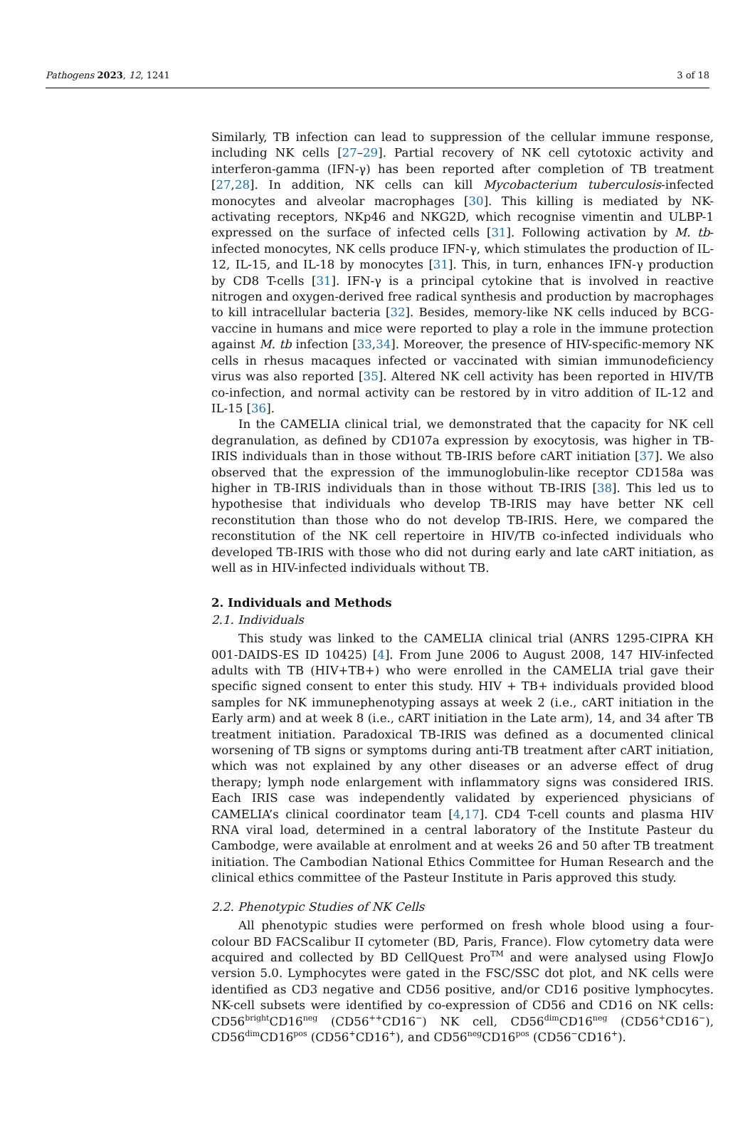Pathogens 2023, 12, 1241 3 of 18
Similarly, TB infection can lead to suppression of the cellular immune response, including NK cells [27–29]. Partial recovery of NK cell cytotoxic activity and interferon-gamma (IFN-γ) has been reported after completion of TB treatment [27,28]. In addition, NK cells can kill Mycobacterium tuberculosis-infected monocytes and alveolar macrophages [30]. This killing is mediated by NK-activating receptors, NKp46 and NKG2D, which recognise vimentin and ULBP-1 expressed on the surface of infected cells [31]. Following activation by M. tb-infected monocytes, NK cells produce IFN-γ, which stimulates the production of IL-12, IL-15, and IL-18 by monocytes [31]. This, in turn, enhances IFN-γ production by CD8 T-cells [31]. IFN-γ is a principal cytokine that is involved in reactive nitrogen and oxygen-derived free radical synthesis and production by macrophages to kill intracellular bacteria [32]. Besides, memory-like NK cells induced by BCG-vaccine in humans and mice were reported to play a role in the immune protection against M. tb infection [33,34]. Moreover, the presence of HIV-specific-memory NK cells in rhesus macaques infected or vaccinated with simian immunodeficiency virus was also reported [35]. Altered NK cell activity has been reported in HIV/TB co-infection, and normal activity can be restored by in vitro addition of IL-12 and IL-15 [36].
In the CAMELIA clinical trial, we demonstrated that the capacity for NK cell degranulation, as defined by CD107a expression by exocytosis, was higher in TB-IRIS individuals than in those without TB-IRIS before cART initiation [37]. We also observed that the expression of the immunoglobulin-like receptor CD158a was higher in TB-IRIS individuals than in those without TB-IRIS [38]. This led us to hypothesise that individuals who develop TB-IRIS may have better NK cell reconstitution than those who do not develop TB-IRIS. Here, we compared the reconstitution of the NK cell repertoire in HIV/TB co-infected individuals who developed TB-IRIS with those who did not during early and late cART initiation, as well as in HIV-infected individuals without TB.
2. Individuals and Methods
2.1. Individuals
This study was linked to the CAMELIA clinical trial (ANRS 1295-CIPRA KH 001-DAIDS-ES ID 10425) [4]. From June 2006 to August 2008, 147 HIV-infected adults with TB (HIV+TB+) who were enrolled in the CAMELIA trial gave their specific signed consent to enter this study. HIV + TB+ individuals provided blood samples for NK immunephenotyping assays at week 2 (i.e., cART initiation in the Early arm) and at week 8 (i.e., cART initiation in the Late arm), 14, and 34 after TB treatment initiation. Paradoxical TB-IRIS was defined as a documented clinical worsening of TB signs or symptoms during anti-TB treatment after cART initiation, which was not explained by any other diseases or an adverse effect of drug therapy; lymph node enlargement with inflammatory signs was considered IRIS. Each IRIS case was independently validated by experienced physicians of CAMELIA’s clinical coordinator team [4,17]. CD4 T-cell counts and plasma HIV RNA viral load, determined in a central laboratory of the Institute Pasteur du Cambodge, were available at enrolment and at weeks 26 and 50 after TB treatment initiation. The Cambodian National Ethics Committee for Human Research and the clinical ethics committee of the Pasteur Institute in Paris approved this study.
2.2. Phenotypic Studies of NK Cells
All phenotypic studies were performed on fresh whole blood using a four-colour BD FACScalibur II cytometer (BD, Paris, France). Flow cytometry data were acquired and collected by BD CellQuest Pro<sup>TM</sup> and were analysed using FlowJo version 5.0. Lymphocytes were gated in the FSC/SSC dot plot, and NK cells were identified as CD3 negative and CD56 positive, and/or CD16 positive lymphocytes. NK-cell subsets were identified by co-expression of CD56 and CD16 on NK cells: CD56<sup>bright</sup>CD16<sup>neg</sup> (CD56<sup>++</sup>CD16<sup>−</sup>) NK cell, CD56<sup>dim</sup>CD16<sup>neg</sup> (CD56<sup>+</sup>CD16<sup>−</sup>), CD56<sup>dim</sup>CD16<sup>pos</sup> (CD56<sup>+</sup>CD16<sup>+</sup>), and CD56<sup>neg</sup>CD16<sup>pos</sup> (CD56<sup>−</sup>CD16<sup>+</sup>).